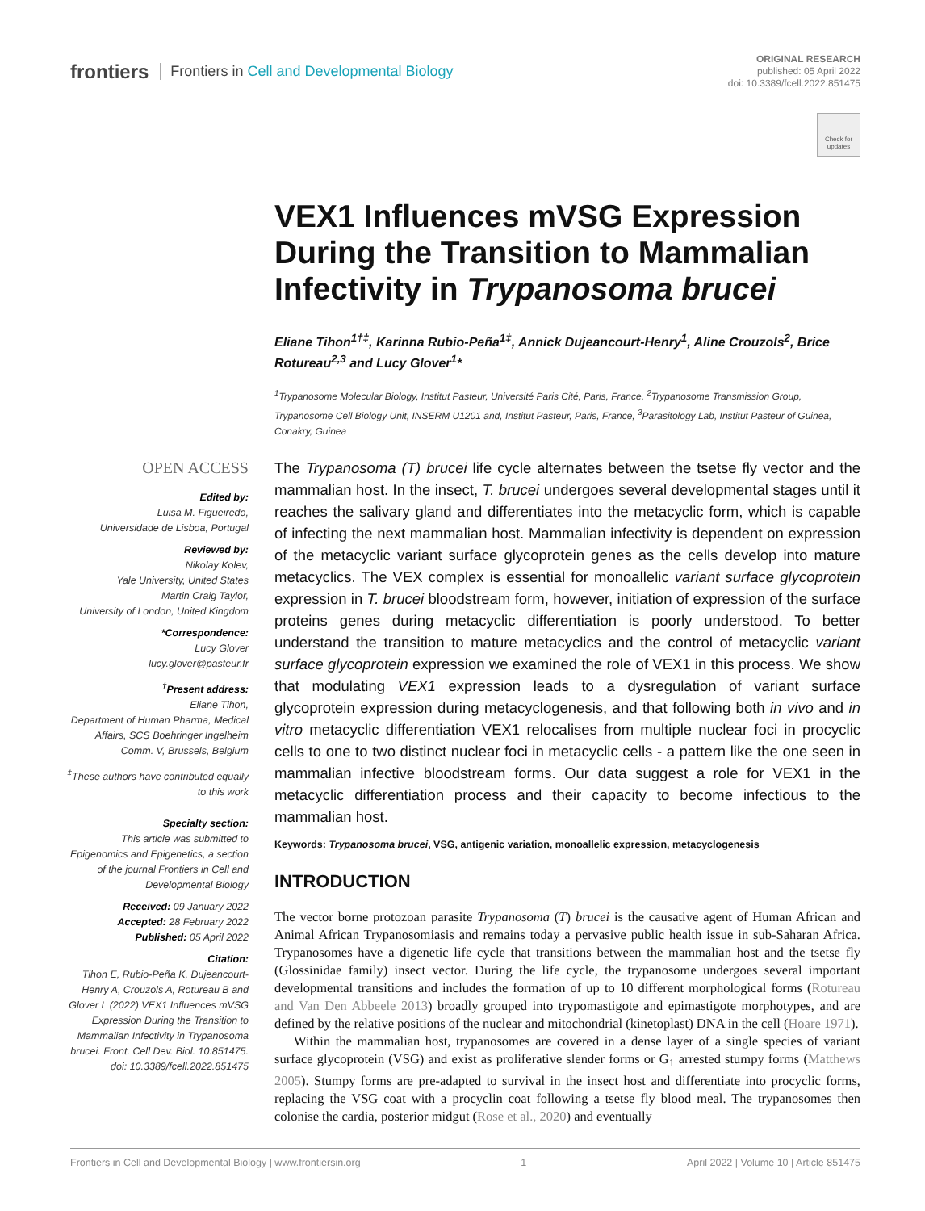frontiers Frontiers in Cell and Developmental Biology
ORIGINAL RESEARCH
published: 05 April 2022
doi: 10.3389/fcell.2022.851475
Check for updates
VEX1 Influences mVSG Expression During the Transition to Mammalian Infectivity in Trypanosoma brucei
Eliane Tihon<sup>1†‡</sup>, Karinna Rubio-Peña<sup>1‡</sup>, Annick Dujeancourt-Henry<sup>1</sup>, Aline Crouzols<sup>2</sup>, Brice Rotureau<sup>2,3</sup> and Lucy Glover<sup>1</sup>*
<sup>1</sup> Trypanosome Molecular Biology, Institut Pasteur, Université Paris Cité, Paris, France, <sup>2</sup>Trypanosome Transmission Group, Trypanosome Cell Biology Unit, INSERM U1201 and, Institut Pasteur, Paris, France, <sup>3</sup>Parasitology Lab, Institut Pasteur of Guinea, Conakry, Guinea
The Trypanosoma (T) brucei life cycle alternates between the tsetse fly vector and the mammalian host. In the insect, T. brucei undergoes several developmental stages until it reaches the salivary gland and differentiates into the metacyclic form, which is capable of infecting the next mammalian host. Mammalian infectivity is dependent on expression of the metacyclic variant surface glycoprotein genes as the cells develop into mature metacyclics. The VEX complex is essential for monoallelic variant surface glycoprotein expression in T. brucei bloodstream form, however, initiation of expression of the surface proteins genes during metacyclic differentiation is poorly understood. To better understand the transition to mature metacyclics and the control of metacyclic variant surface glycoprotein expression we examined the role of VEX1 in this process. We show that modulating VEX1 expression leads to a dysregulation of variant surface glycoprotein expression during metacyclogenesis, and that following both in vivo and in vitro metacyclic differentiation VEX1 relocalises from multiple nuclear foci in procyclic cells to one to two distinct nuclear foci in metacyclic cells - a pattern like the one seen in mammalian infective bloodstream forms. Our data suggest a role for VEX1 in the metacyclic differentiation process and their capacity to become infectious to the mammalian host.
Keywords: Trypanosoma brucei, VSG, antigenic variation, monoallelic expression, metacyclogenesis
INTRODUCTION
The vector borne protozoan parasite Trypanosoma (T) brucei is the causative agent of Human African and Animal African Trypanosomiasis and remains today a pervasive public health issue in sub-Saharan Africa. Trypanosomes have a digenetic life cycle that transitions between the mammalian host and the tsetse fly (Glossinidae family) insect vector. During the life cycle, the trypanosome undergoes several important developmental transitions and includes the formation of up to 10 different morphological forms (Rotureau and Van Den Abbeele 2013) broadly grouped into trypomastigote and epimastigote morphotypes, and are defined by the relative positions of the nuclear and mitochondrial (kinetoplast) DNA in the cell (Hoare 1971).
Within the mammalian host, trypanosomes are covered in a dense layer of a single species of variant surface glycoprotein (VSG) and exist as proliferative slender forms or G<sub>1</sub> arrested stumpy forms (Matthews 2005). Stumpy forms are pre-adapted to survival in the insect host and differentiate into procyclic forms, replacing the VSG coat with a procyclin coat following a tsetse fly blood meal. The trypanosomes then colonise the cardia, posterior midgut (Rose et al., 2020) and eventually
OPEN ACCESS
Edited by:
Luisa M. Figueiredo,
Universidade de Lisboa, Portugal
Reviewed by:
Nikolay Kolev,
Yale University, United States
Martin Craig Taylor,
University of London, United Kingdom
*Correspondence:
Lucy Glover
lucy.glover@pasteur.fr
<sup>†</sup> Present address:
Eliane Tihon,
Department of Human Pharma, Medical Affairs, SCS Boehringer Ingelheim Comm. V, Brussels, Belgium
<sup>‡</sup> These authors have contributed equally to this work
Specialty section:
This article was submitted to Epigenomics and Epigenetics, a section of the journal Frontiers in Cell and Developmental Biology
Received: 09 January 2022
Accepted: 28 February 2022
Published: 05 April 2022
Citation:
Tihon E, Rubio-Peña K, Dujeancourt-Henry A, Crouzols A, Rotureau B and Glover L (2022) VEX1 Influences mVSG Expression During the Transition to Mammalian Infectivity in Trypanosoma brucei. Front. Cell Dev. Biol. 10:851475. doi: 10.3389/fcell.2022.851475
Frontiers in Cell and Developmental Biology | www.frontiersin.org 1 April 2022 | Volume 10 | Article 851475